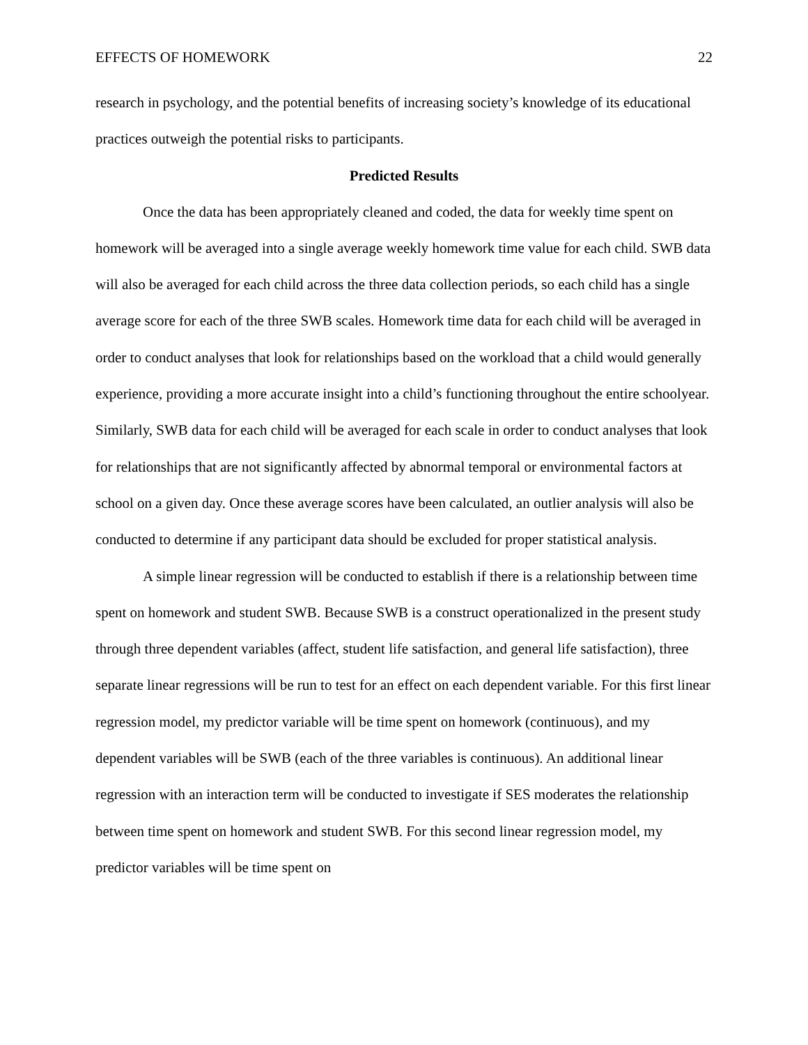EFFECTS OF HOMEWORK 22
research in psychology, and the potential benefits of increasing society’s knowledge of its educational practices outweigh the potential risks to participants.
Predicted Results
Once the data has been appropriately cleaned and coded, the data for weekly time spent on homework will be averaged into a single average weekly homework time value for each child. SWB data will also be averaged for each child across the three data collection periods, so each child has a single average score for each of the three SWB scales. Homework time data for each child will be averaged in order to conduct analyses that look for relationships based on the workload that a child would generally experience, providing a more accurate insight into a child’s functioning throughout the entire schoolyear. Similarly, SWB data for each child will be averaged for each scale in order to conduct analyses that look for relationships that are not significantly affected by abnormal temporal or environmental factors at school on a given day. Once these average scores have been calculated, an outlier analysis will also be conducted to determine if any participant data should be excluded for proper statistical analysis.
A simple linear regression will be conducted to establish if there is a relationship between time spent on homework and student SWB. Because SWB is a construct operationalized in the present study through three dependent variables (affect, student life satisfaction, and general life satisfaction), three separate linear regressions will be run to test for an effect on each dependent variable. For this first linear regression model, my predictor variable will be time spent on homework (continuous), and my dependent variables will be SWB (each of the three variables is continuous). An additional linear regression with an interaction term will be conducted to investigate if SES moderates the relationship between time spent on homework and student SWB. For this second linear regression model, my predictor variables will be time spent on